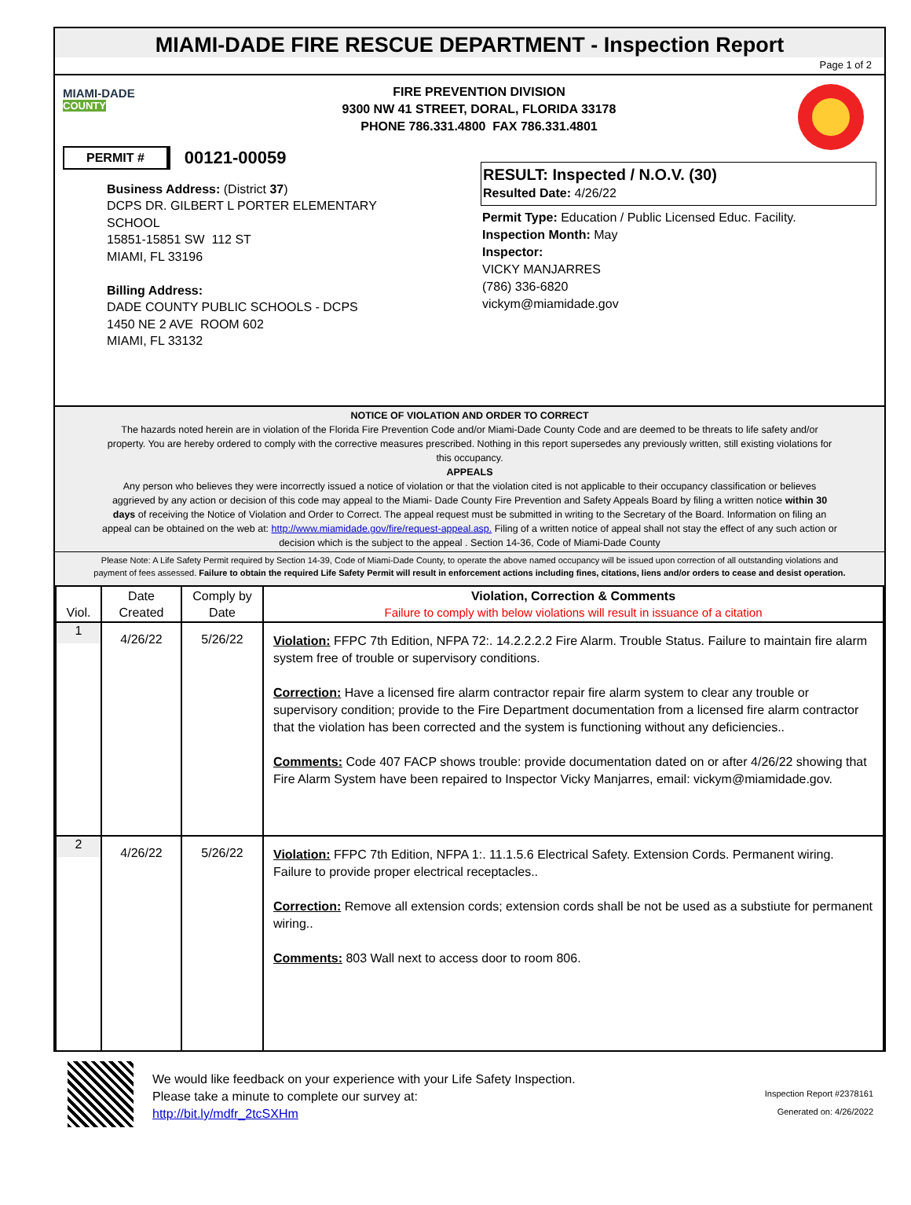MIAMI-DADE FIRE RESCUE DEPARTMENT - Inspection Report
Page 1 of 2
MIAMI-DADE
COUNTY
FIRE PREVENTION DIVISION
9300 NW 41 STREET, DORAL, FLORIDA 33178
PHONE 786.331.4800 FAX 786.331.4801
PERMIT # 00121-00059
Business Address: (District 37)
DCPS DR. GILBERT L PORTER ELEMENTARY
SCHOOL
15851-15851 SW 112 ST
MIAMI, FL 33196
Billing Address:
DADE COUNTY PUBLIC SCHOOLS - DCPS
1450 NE 2 AVE ROOM 602
MIAMI, FL 33132
RESULT: Inspected / N.O.V. (30)
Resulted Date: 4/26/22
Permit Type: Education / Public Licensed Educ. Facility.
Inspection Month: May
Inspector:
VICKY MANJARRES
(786) 336-6820
vickym@miamidade.gov
NOTICE OF VIOLATION AND ORDER TO CORRECT
The hazards noted herein are in violation of the Florida Fire Prevention Code and/or Miami-Dade County Code and are deemed to be threats to life safety and/or property. You are hereby ordered to comply with the corrective measures prescribed. Nothing in this report supersedes any previously written, still existing violations for this occupancy.
APPEALS
Any person who believes they were incorrectly issued a notice of violation or that the violation cited is not applicable to their occupancy classification or believes aggrieved by any action or decision of this code may appeal to the Miami- Dade County Fire Prevention and Safety Appeals Board by filing a written notice within 30 days of receiving the Notice of Violation and Order to Correct. The appeal request must be submitted in writing to the Secretary of the Board. Information on filing an appeal can be obtained on the web at: http://www.miamidade.gov/fire/request-appeal.asp. Filing of a written notice of appeal shall not stay the effect of any such action or decision which is the subject to the appeal . Section 14-36, Code of Miami-Dade County
Please Note: A Life Safety Permit required by Section 14-39, Code of Miami-Dade County, to operate the above named occupancy will be issued upon correction of all outstanding violations and payment of fees assessed. Failure to obtain the required Life Safety Permit will result in enforcement actions including fines, citations, liens and/or orders to cease and desist operation.
| Viol. | Date Created | Comply by Date | Violation, Correction & Comments Failure to comply with below violations will result in issuance of a citation |
| --- | --- | --- | --- |
| 1 | 4/26/22 | 5/26/22 | Violation: FFPC 7th Edition, NFPA 72:. 14.2.2.2.2 Fire Alarm. Trouble Status. Failure to maintain fire alarm system free of trouble or supervisory conditions. Correction: Have a licensed fire alarm contractor repair fire alarm system to clear any trouble or supervisory condition; provide to the Fire Department documentation from a licensed fire alarm contractor that the violation has been corrected and the system is functioning without any deficiencies.. Comments: Code 407 FACP shows trouble: provide documentation dated on or after 4/26/22 showing that Fire Alarm System have been repaired to Inspector Vicky Manjarres, email: vickym@miamidade.gov. |
| 2 | 4/26/22 | 5/26/22 | Violation: FFPC 7th Edition, NFPA 1:. 11.1.5.6 Electrical Safety. Extension Cords. Permanent wiring. Failure to provide proper electrical receptacles.. Correction: Remove all extension cords; extension cords shall be not be used as a substiute for permanent wiring.. Comments: 803 Wall next to access door to room 806. |
We would like feedback on your experience with your Life Safety Inspection.
Please take a minute to complete our survey at:
http://bit.ly/mdfr_2tcSXHm
Inspection Report #2378161
Generated on: 4/26/2022